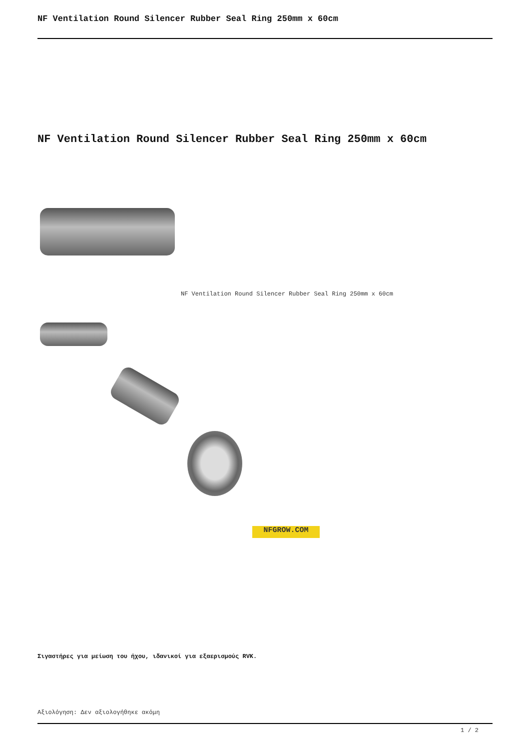NF Ventilation Round Silencer Rubber Seal Ring 250mm x 60cm
NF Ventilation Round Silencer Rubber Seal Ring 250mm x 60cm
NF Ventilation Round Silencer Rubber Seal Ring 250mm x 60cm
NFGROW.COM
Σιγαστήρες για μείωση του ήχου, ιδανικοί για εξαερισμούς RVK.
Αξιολόγηση: Δεν αξιολογήθηκε ακόμη
1 / 2